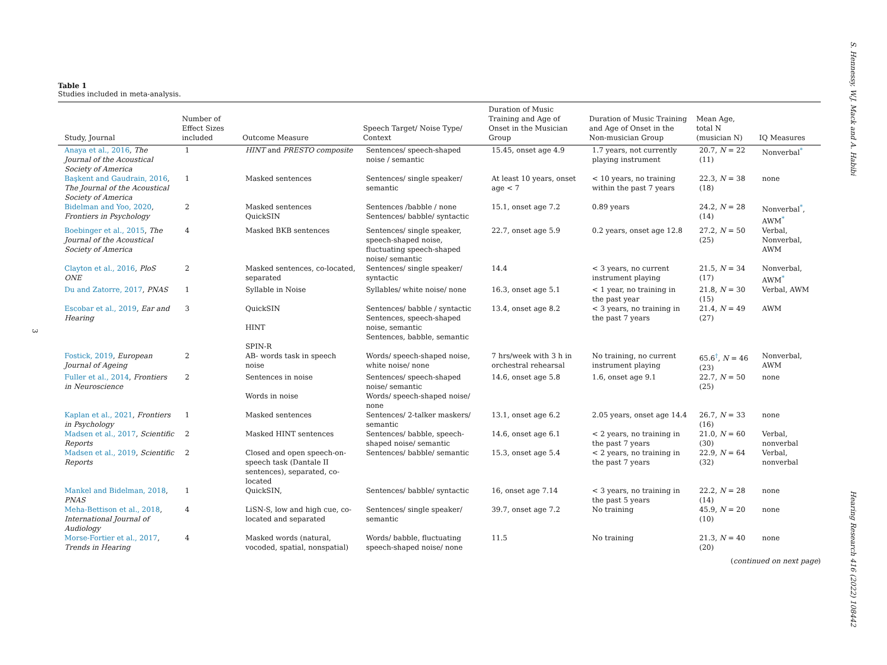S. Hennessy, W.J. Mack and A. Habibi Hearing Research 416 (2022) 108442
3
Table 1
Studies included in meta-analysis.
| Study, Journal | Number of Effect Sizes included | Outcome Measure | Speech Target/ Noise Type/ Context | Duration of Music Training and Age of Onset in the Musician Group | Duration of Music Training and Age of Onset in the Non-musician Group | Mean Age, total N (musician N) | IQ Measures |
| --- | --- | --- | --- | --- | --- | --- | --- |
| Anaya et al., 2016 , The Journal of the Acoustical Society of America | 1 | HINT and PRESTO composite | Sentences/ speech-shaped noise / semantic | 15.45, onset age 4.9 | 1.7 years, not currently playing instrument | 20.7, N = 22 (11) | Nonverbal<sup>*</sup> |
| Başkent and Gaudrain, 2016 , The Journal of the Acoustical Society of America | 1 | Masked sentences | Sentences/ single speaker/ semantic | At least 10 years, onset age < 7 | < 10 years, no training within the past 7 years | 22.3, N = 38 (18) | none |
| Bidelman and Yoo, 2020 , Frontiers in Psychology | 2 | Masked sentences QuickSIN | Sentences /babble / none Sentences/ babble/ syntactic | 15.1, onset age 7.2 | 0.89 years | 24.2, N = 28 (14) | Nonverbal<sup>*</sup>, AWM<sup>*</sup> |
| Boebinger et al., 2015 , The Journal of the Acoustical Society of America | 4 | Masked BKB sentences | Sentences/ single speaker, speech-shaped noise, fluctuating speech-shaped noise/ semantic | 22.7, onset age 5.9 | 0.2 years, onset age 12.8 | 27.2, N = 50 (25) | Verbal, Nonverbal, AWM |
| Clayton et al., 2016 , PloS ONE | 2 | Masked sentences, co-located, separated | Sentences/ single speaker/ syntactic | 14.4 | < 3 years, no current instrument playing | 21.5, N = 34 (17) | Nonverbal, AWM<sup>*</sup> |
| Du and Zatorre, 2017 , PNAS | 1 | Syllable in Noise | Syllables/ white noise/ none | 16.3, onset age 5.1 | < 1 year, no training in the past year | 21.8, N = 30 (15) | Verbal, AWM |
| Escobar et al., 2019 , Ear and Hearing | 3 | QuickSIN HINT SPIN-R | Sentences/ babble / syntactic Sentences, speech-shaped noise, semantic Sentences, babble, semantic | 13.4, onset age 8.2 | < 3 years, no training in the past 7 years | 21.4, N = 49 (27) | AWM |
| Fostick, 2019 , European Journal of Ageing | 2 | AB- words task in speech noise | Words/ speech-shaped noise, white noise/ none | 7 hrs/week with 3 h in orchestral rehearsal | No training, no current instrument playing | 65.6<sup>†</sup>, N = 46 (23) | Nonverbal, AWM |
| Fuller et al., 2014 , Frontiers in Neuroscience | 2 | Sentences in noise Words in noise | Sentences/ speech-shaped noise/ semantic Words/ speech-shaped noise/ none | 14.6, onset age 5.8 | 1.6, onset age 9.1 | 22.7, N = 50 (25) | none |
| Kaplan et al., 2021 , Frontiers in Psychology | 1 | Masked sentences | Sentences/ 2-talker maskers/ semantic | 13.1, onset age 6.2 | 2.05 years, onset age 14.4 | 26.7, N = 33 (16) | none |
| Madsen et al., 2017 , Scientific Reports | 2 | Masked HINT sentences | Sentences/ babble, speech-shaped noise/ semantic | 14.6, onset age 6.1 | < 2 years, no training in the past 7 years | 21.0, N = 60 (30) | Verbal, nonverbal |
| Madsen et al., 2019 , Scientific Reports | 2 | Closed and open speech-on-speech task (Dantale II sentences), separated, co-located | Sentences/ babble/ semantic | 15.3, onset age 5.4 | < 2 years, no training in the past 7 years | 22.9, N = 64 (32) | Verbal, nonverbal |
| Mankel and Bidelman, 2018 , PNAS | 1 | QuickSIN, | Sentences/ babble/ syntactic | 16, onset age 7.14 | < 3 years, no training in the past 5 years | 22.2, N = 28 (14) | none |
| Meha-Bettison et al., 2018 , International Journal of Audiology | 4 | LiSN-S, low and high cue, co-located and separated | Sentences/ single speaker/ semantic | 39.7, onset age 7.2 | No training | 45.9, N = 20 (10) | none |
| Morse-Fortier et al., 2017 , Trends in Hearing | 4 | Masked words (natural, vocoded, spatial, nonspatial) | Words/ babble, fluctuating speech-shaped noise/ none | 11.5 | No training | 21.3, N = 40 (20) | none |
(continued on next page)